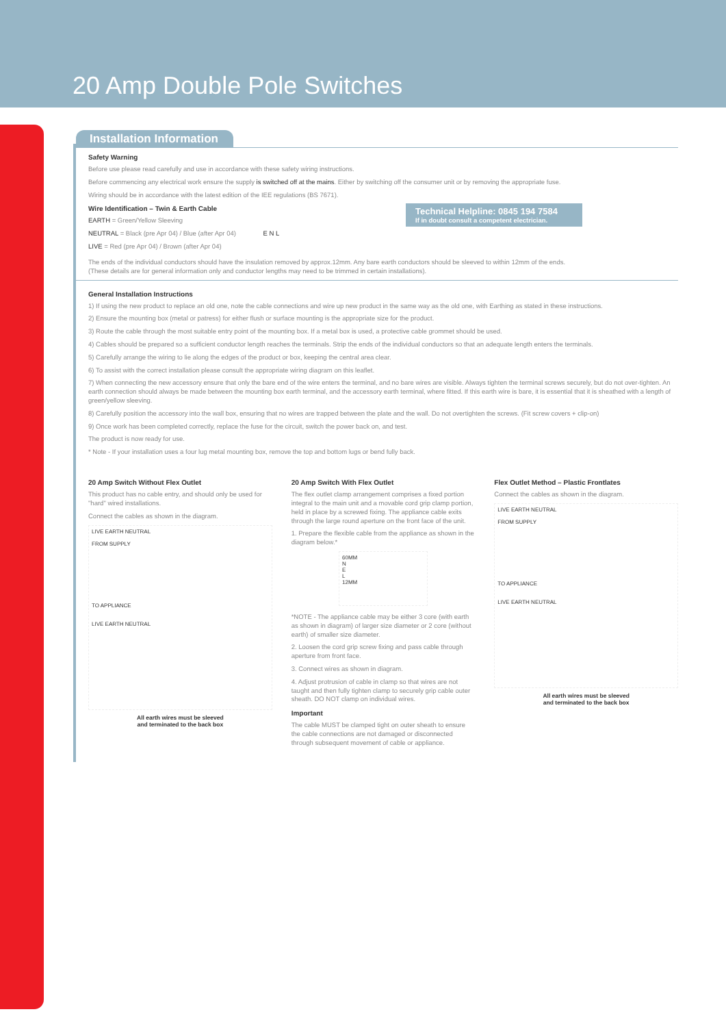20 Amp Double Pole Switches
Installation Information
Safety Warning
Before use please read carefully and use in accordance with these safety wiring instructions.
Before commencing any electrical work ensure the supply is switched off at the mains. Either by switching off the consumer unit or by removing the appropriate fuse.
Wiring should be in accordance with the latest edition of the IEE regulations (BS 7671).
Technical Helpline: 0845 194 7584
If in doubt consult a competent electrician.
Wire Identification – Twin & Earth Cable
EARTH = Green/Yellow Sleeving
NEUTRAL = Black (pre Apr 04) / Blue (after Apr 04) E N L
LIVE = Red (pre Apr 04) / Brown (after Apr 04)
The ends of the individual conductors should have the insulation removed by approx.12mm. Any bare earth conductors should be sleeved to within 12mm of the ends.
(These details are for general information only and conductor lengths may need to be trimmed in certain installations).
General Installation Instructions
1) If using the new product to replace an old one, note the cable connections and wire up new product in the same way as the old one, with Earthing as stated in these instructions.
2) Ensure the mounting box (metal or patress) for either flush or surface mounting is the appropriate size for the product.
3) Route the cable through the most suitable entry point of the mounting box. If a metal box is used, a protective cable grommet should be used.
4) Cables should be prepared so a sufficient conductor length reaches the terminals. Strip the ends of the individual conductors so that an adequate length enters the terminals.
5) Carefully arrange the wiring to lie along the edges of the product or box, keeping the central area clear.
6) To assist with the correct installation please consult the appropriate wiring diagram on this leaflet.
7) When connecting the new accessory ensure that only the bare end of the wire enters the terminal, and no bare wires are visible. Always tighten the terminal screws securely, but do not over-tighten. An earth connection should always be made between the mounting box earth terminal, and the accessory earth terminal, where fitted. If this earth wire is bare, it is essential that it is sheathed with a length of green/yellow sleeving.
8) Carefully position the accessory into the wall box, ensuring that no wires are trapped between the plate and the wall. Do not overtighten the screws. (Fit screw covers + clip-on)
9) Once work has been completed correctly, replace the fuse for the circuit, switch the power back on, and test.
The product is now ready for use.
* Note - If your installation uses a four lug metal mounting box, remove the top and bottom lugs or bend fully back.
20 Amp Switch Without Flex Outlet
This product has no cable entry, and should only be used for "hard" wired installations.
Connect the cables as shown in the diagram.
LIVE EARTH NEUTRAL
FROM SUPPLY
TO APPLIANCE
LIVE EARTH NEUTRAL
All earth wires must be sleeved
and terminated to the back box
20 Amp Switch With Flex Outlet
The flex outlet clamp arrangement comprises a fixed portion integral to the main unit and a movable cord grip clamp portion, held in place by a screwed fixing. The appliance cable exits through the large round aperture on the front face of the unit.
1. Prepare the flexible cable from the appliance as shown in the diagram below.*
60MM
N
E
L
12MM
*NOTE - The appliance cable may be either 3 core (with earth as shown in diagram) of larger size diameter or 2 core (without earth) of smaller size diameter.
2. Loosen the cord grip screw fixing and pass cable through aperture from front face.
3. Connect wires as shown in diagram.
4. Adjust protrusion of cable in clamp so that wires are not taught and then fully tighten clamp to securely grip cable outer sheath. DO NOT clamp on individual wires.
Important
The cable MUST be clamped tight on outer sheath to ensure the cable connections are not damaged or disconnected through subsequent movement of cable or appliance.
Flex Outlet Method – Plastic Frontlates
Connect the cables as shown in the diagram.
LIVE EARTH NEUTRAL
FROM SUPPLY
TO APPLIANCE
LIVE EARTH NEUTRAL
All earth wires must be sleeved
and terminated to the back box